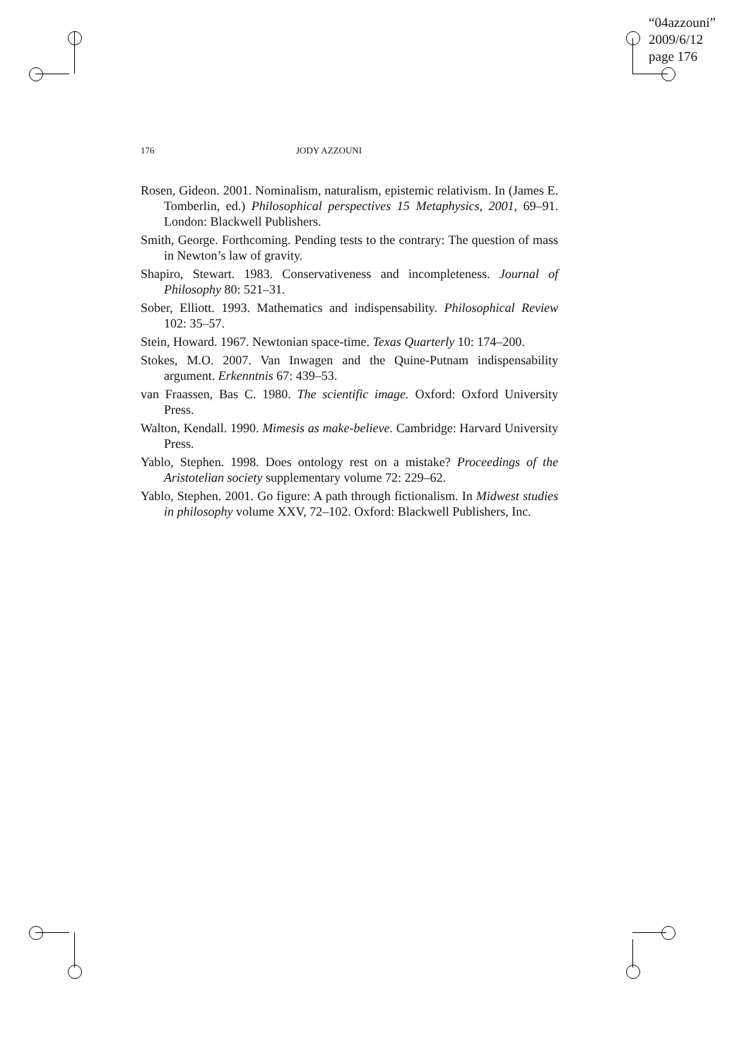“04azzouni”
2009/6/12
page 176
176 JODY AZZOUNI
Rosen, Gideon. 2001. Nominalism, naturalism, epistemic relativism. In (James E. Tomberlin, ed.) Philosophical perspectives 15 Metaphysics, 2001, 69–91. London: Blackwell Publishers.
Smith, George. Forthcoming. Pending tests to the contrary: The question of mass in Newton’s law of gravity.
Shapiro, Stewart. 1983. Conservativeness and incompleteness. Journal of Philosophy 80: 521–31.
Sober, Elliott. 1993. Mathematics and indispensability. Philosophical Review 102: 35–57.
Stein, Howard. 1967. Newtonian space-time. Texas Quarterly 10: 174–200.
Stokes, M.O. 2007. Van Inwagen and the Quine-Putnam indispensability argument. Erkenntnis 67: 439–53.
van Fraassen, Bas C. 1980. The scientific image. Oxford: Oxford University Press.
Walton, Kendall. 1990. Mimesis as make-believe. Cambridge: Harvard University Press.
Yablo, Stephen. 1998. Does ontology rest on a mistake? Proceedings of the Aristotelian society supplementary volume 72: 229–62.
Yablo, Stephen. 2001. Go figure: A path through fictionalism. In Midwest studies in philosophy volume XXV, 72–102. Oxford: Blackwell Publishers, Inc.